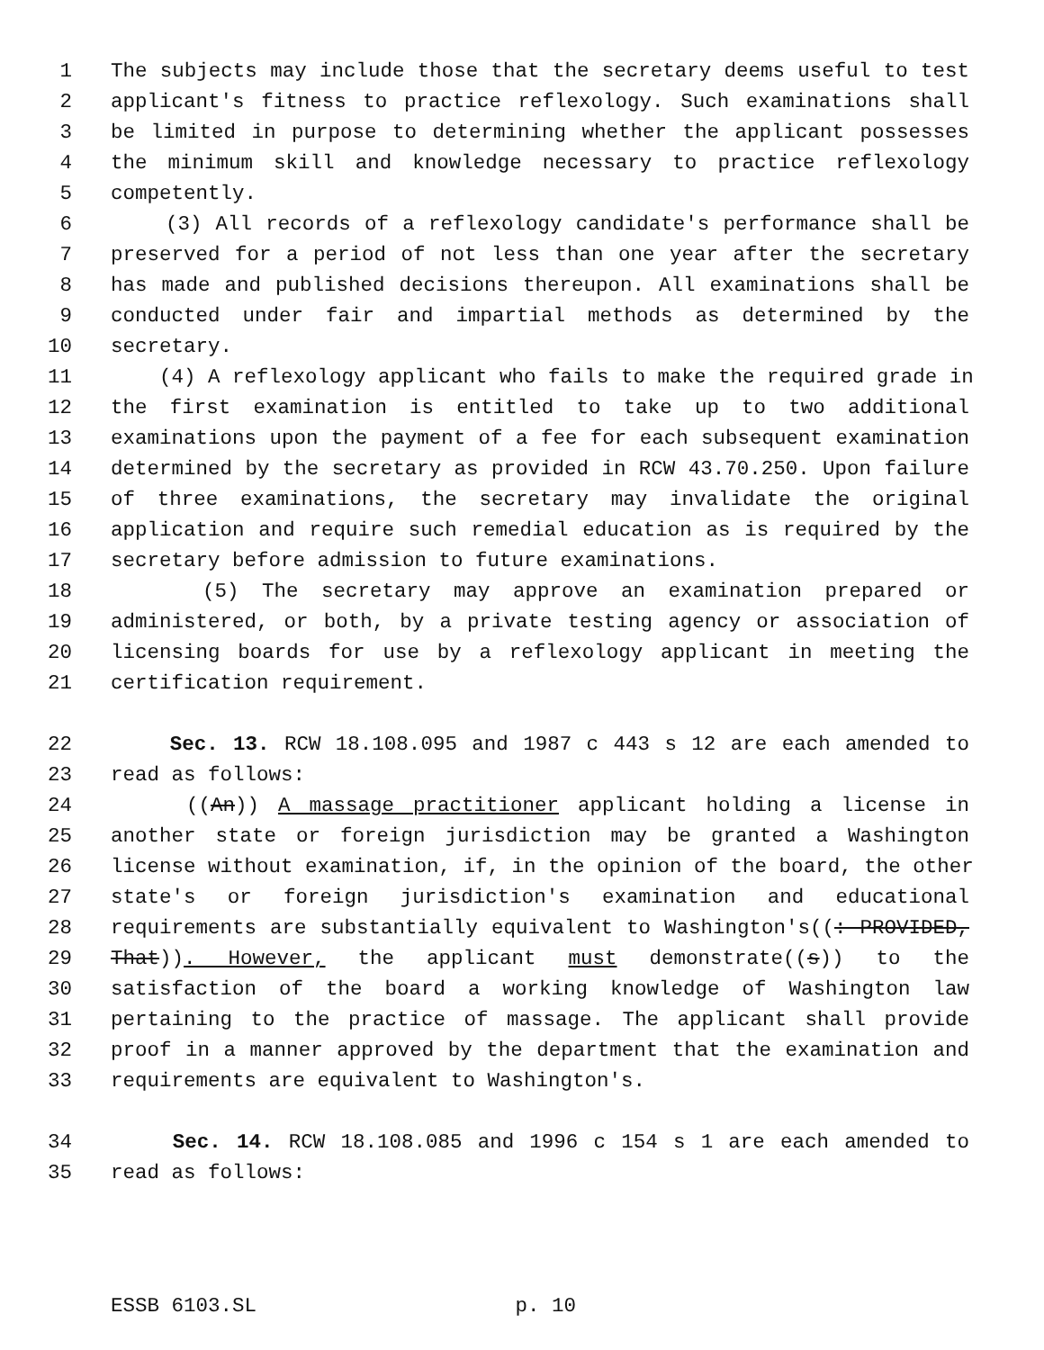1 The subjects may include those that the secretary deems useful to test
2 applicant's fitness to practice reflexology. Such examinations shall
3 be limited in purpose to determining whether the applicant possesses
4 the minimum skill and knowledge necessary to practice reflexology
5 competently.
6 (3) All records of a reflexology candidate's performance shall be
7 preserved for a period of not less than one year after the secretary
8 has made and published decisions thereupon. All examinations shall be
9 conducted under fair and impartial methods as determined by the
10 secretary.
11 (4) A reflexology applicant who fails to make the required grade in
12 the first examination is entitled to take up to two additional
13 examinations upon the payment of a fee for each subsequent examination
14 determined by the secretary as provided in RCW 43.70.250. Upon failure
15 of three examinations, the secretary may invalidate the original
16 application and require such remedial education as is required by the
17 secretary before admission to future examinations.
18 (5) The secretary may approve an examination prepared or
19 administered, or both, by a private testing agency or association of
20 licensing boards for use by a reflexology applicant in meeting the
21 certification requirement.
22 Sec. 13. RCW 18.108.095 and 1987 c 443 s 12 are each amended to
23 read as follows:
24 ((An)) A massage practitioner applicant holding a license in
25 another state or foreign jurisdiction may be granted a Washington
26 license without examination, if, in the opinion of the board, the other
27 state's or foreign jurisdiction's examination and educational
28 requirements are substantially equivalent to Washington's((: PROVIDED,
29 That)). However, the applicant must demonstrate((s)) to the
30 satisfaction of the board a working knowledge of Washington law
31 pertaining to the practice of massage. The applicant shall provide
32 proof in a manner approved by the department that the examination and
33 requirements are equivalent to Washington's.
34 Sec. 14. RCW 18.108.085 and 1996 c 154 s 1 are each amended to
35 read as follows:
ESSB 6103.SL p. 10